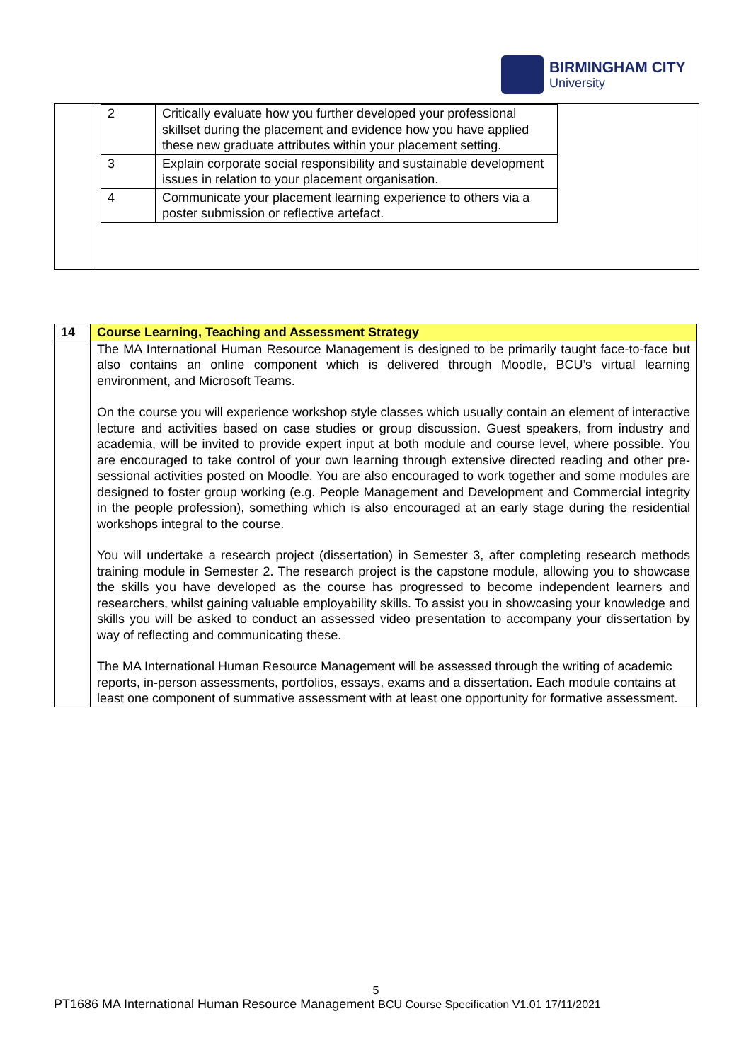BIRMINGHAM CITY
University
| | / 2 / Critically evaluate how you further developed your professional skillset during the placement and evidence how you have applied these new graduate attributes within your placement setting. / / 3 / Explain corporate social responsibility and sustainable development issues in relation to your placement organisation. / / 4 / Communicate your placement learning experience to others via a poster submission or reflective artefact. / |
| 14 | Course Learning, Teaching and Assessment Strategy |
| | The MA International Human Resource Management is designed to be primarily taught face-to-face but also contains an online component which is delivered through Moodle, BCU’s virtual learning environment, and Microsoft Teams. On the course you will experience workshop style classes which usually contain an element of interactive lecture and activities based on case studies or group discussion. Guest speakers, from industry and academia, will be invited to provide expert input at both module and course level, where possible. You are encouraged to take control of your own learning through extensive directed reading and other pre-sessional activities posted on Moodle. You are also encouraged to work together and some modules are designed to foster group working (e.g. People Management and Development and Commercial integrity in the people profession), something which is also encouraged at an early stage during the residential workshops integral to the course. You will undertake a research project (dissertation) in Semester 3, after completing research methods training module in Semester 2. The research project is the capstone module, allowing you to showcase the skills you have developed as the course has progressed to become independent learners and researchers, whilst gaining valuable employability skills. To assist you in showcasing your knowledge and skills you will be asked to conduct an assessed video presentation to accompany your dissertation by way of reflecting and communicating these. The MA International Human Resource Management will be assessed through the writing of academic reports, in-person assessments, portfolios, essays, exams and a dissertation. Each module contains at least one component of summative assessment with at least one opportunity for formative assessment. |
5
PT1686 MA International Human Resource Management BCU Course Specification V1.01 17/11/2021